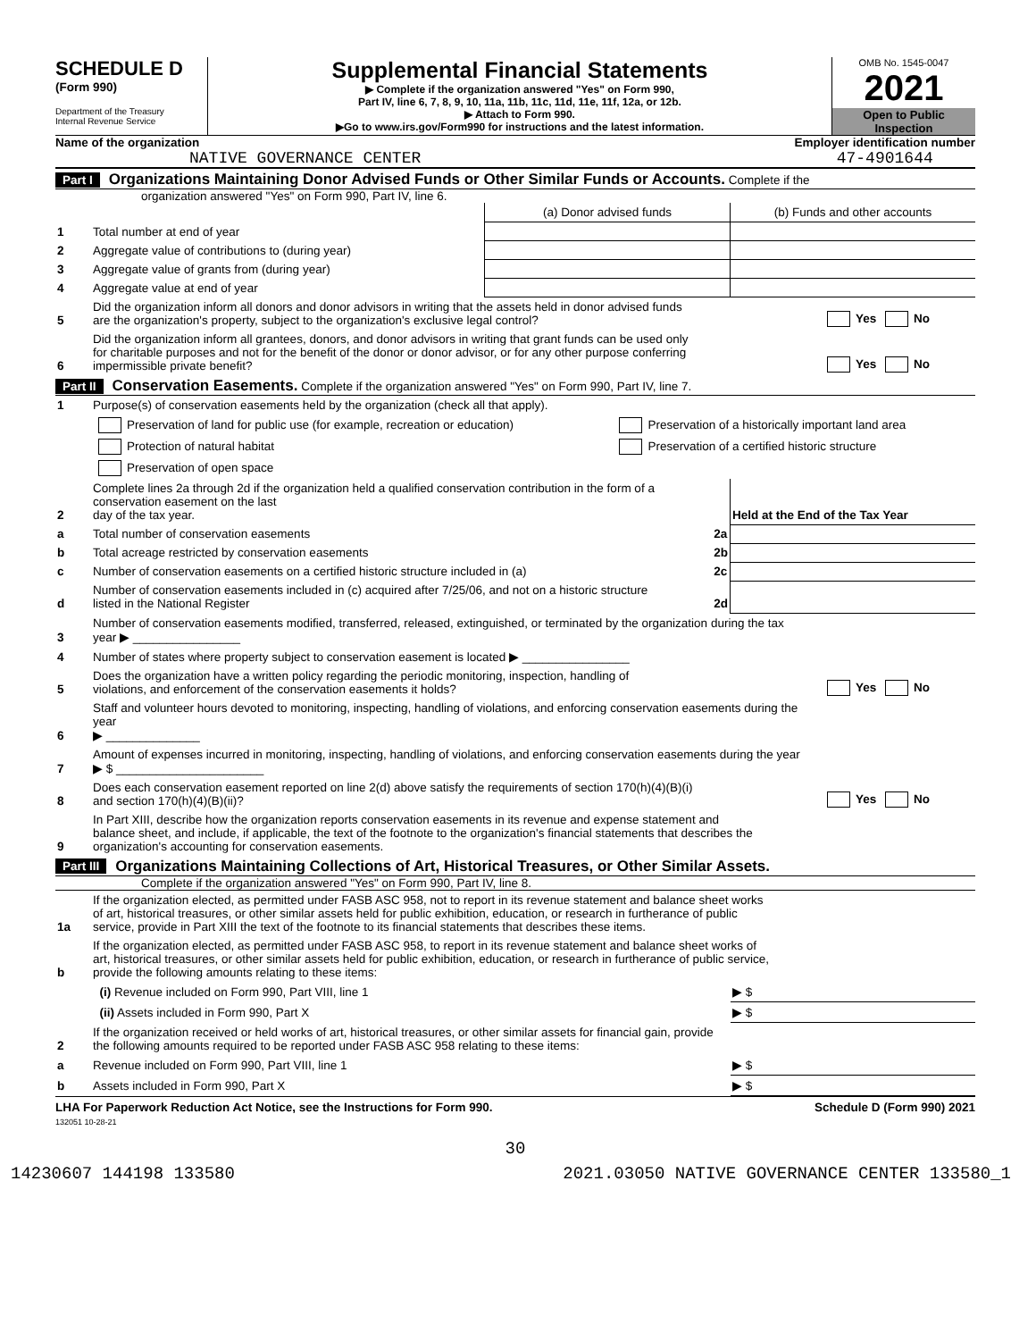SCHEDULE D
(Form 990)
Department of the Treasury
Internal Revenue Service
Supplemental Financial Statements
▶ Complete if the organization answered "Yes" on Form 990,
Part IV, line 6, 7, 8, 9, 10, 11a, 11b, 11c, 11d, 11e, 11f, 12a, or 12b.
▶ Attach to Form 990.
▶Go to www.irs.gov/Form990 for instructions and the latest information.
OMB No. 1545-0047
2021
Open to Public
Inspection
Name of the organization
NATIVE GOVERNANCE CENTER
Employer identification number
47-4901644
Part I Organizations Maintaining Donor Advised Funds or Other Similar Funds or Accounts. Complete if the
organization answered "Yes" on Form 990, Part IV, line 6.
| | | (a) Donor advised funds | (b) Funds and other accounts |
| 1 | Total number at end of year | | |
| 2 | Aggregate value of contributions to (during year) | | |
| 3 | Aggregate value of grants from (during year) | | |
| 4 | Aggregate value at end of year | | |
| 5 | Did the organization inform all donors and donor advisors in writing that the assets held in donor advised funds are the organization's property, subject to the organization's exclusive legal control? | Yes No |
| 6 | Did the organization inform all grantees, donors, and donor advisors in writing that grant funds can be used only for charitable purposes and not for the benefit of the donor or donor advisor, or for any other purpose conferring impermissible private benefit? | Yes No |
Part II Conservation Easements. Complete if the organization answered "Yes" on Form 990, Part IV, line 7.
| 1 | Purpose(s) of conservation easements held by the organization (check all that apply). | |
| | Preservation of land for public use (for example, recreation or education) | Preservation of a historically important land area |
| | Protection of natural habitat | Preservation of a certified historic structure |
| | Preservation of open space | |
| 2 | Complete lines 2a through 2d if the organization held a qualified conservation contribution in the form of a conservation easement on the last day of the tax year. | | Held at the End of the Tax Year |
| a | Total number of conservation easements | 2a | |
| b | Total acreage restricted by conservation easements | 2b | |
| c | Number of conservation easements on a certified historic structure included in (a) | 2c | |
| d | Number of conservation easements included in (c) acquired after 7/25/06, and not on a historic structure listed in the National Register | 2d | |
| 3 | Number of conservation easements modified, transferred, released, extinguished, or terminated by the organization during the tax year ▶ ________________ | |
| 4 | Number of states where property subject to conservation easement is located ▶ ________________ | |
| 5 | Does the organization have a written policy regarding the periodic monitoring, inspection, handling of violations, and enforcement of the conservation easements it holds? | Yes No |
| 6 | Staff and volunteer hours devoted to monitoring, inspecting, handling of violations, and enforcing conservation easements during the year ▶ ______________ | |
| 7 | Amount of expenses incurred in monitoring, inspecting, handling of violations, and enforcing conservation easements during the year ▶ $ ______________________ | |
| 8 | Does each conservation easement reported on line 2(d) above satisfy the requirements of section 170(h)(4)(B)(i) and section 170(h)(4)(B)(ii)? | Yes No |
| 9 | In Part XIII, describe how the organization reports conservation easements in its revenue and expense statement and balance sheet, and include, if applicable, the text of the footnote to the organization's financial statements that describes the organization's accounting for conservation easements. | |
Part III Organizations Maintaining Collections of Art, Historical Treasures, or Other Similar Assets.
Complete if the organization answered "Yes" on Form 990, Part IV, line 8.
| 1a | If the organization elected, as permitted under FASB ASC 958, not to report in its revenue statement and balance sheet works of art, historical treasures, or other similar assets held for public exhibition, education, or research in furtherance of public service, provide in Part XIII the text of the footnote to its financial statements that describes these items. | |
| b | If the organization elected, as permitted under FASB ASC 958, to report in its revenue statement and balance sheet works of art, historical treasures, or other similar assets held for public exhibition, education, or research in furtherance of public service, provide the following amounts relating to these items: | |
| | (i) Revenue included on Form 990, Part VIII, line 1 | ▶ $ |
| | (ii) Assets included in Form 990, Part X | ▶ $ |
| 2 | If the organization received or held works of art, historical treasures, or other similar assets for financial gain, provide the following amounts required to be reported under FASB ASC 958 relating to these items: | |
| a | Revenue included on Form 990, Part VIII, line 1 | ▶ $ |
| b | Assets included in Form 990, Part X | ▶ $ |
LHA For Paperwork Reduction Act Notice, see the Instructions for Form 990. Schedule D (Form 990) 2021
132051 10-28-21
30
14230607 144198 133580 2021.03050 NATIVE GOVERNANCE CENTER 133580_1